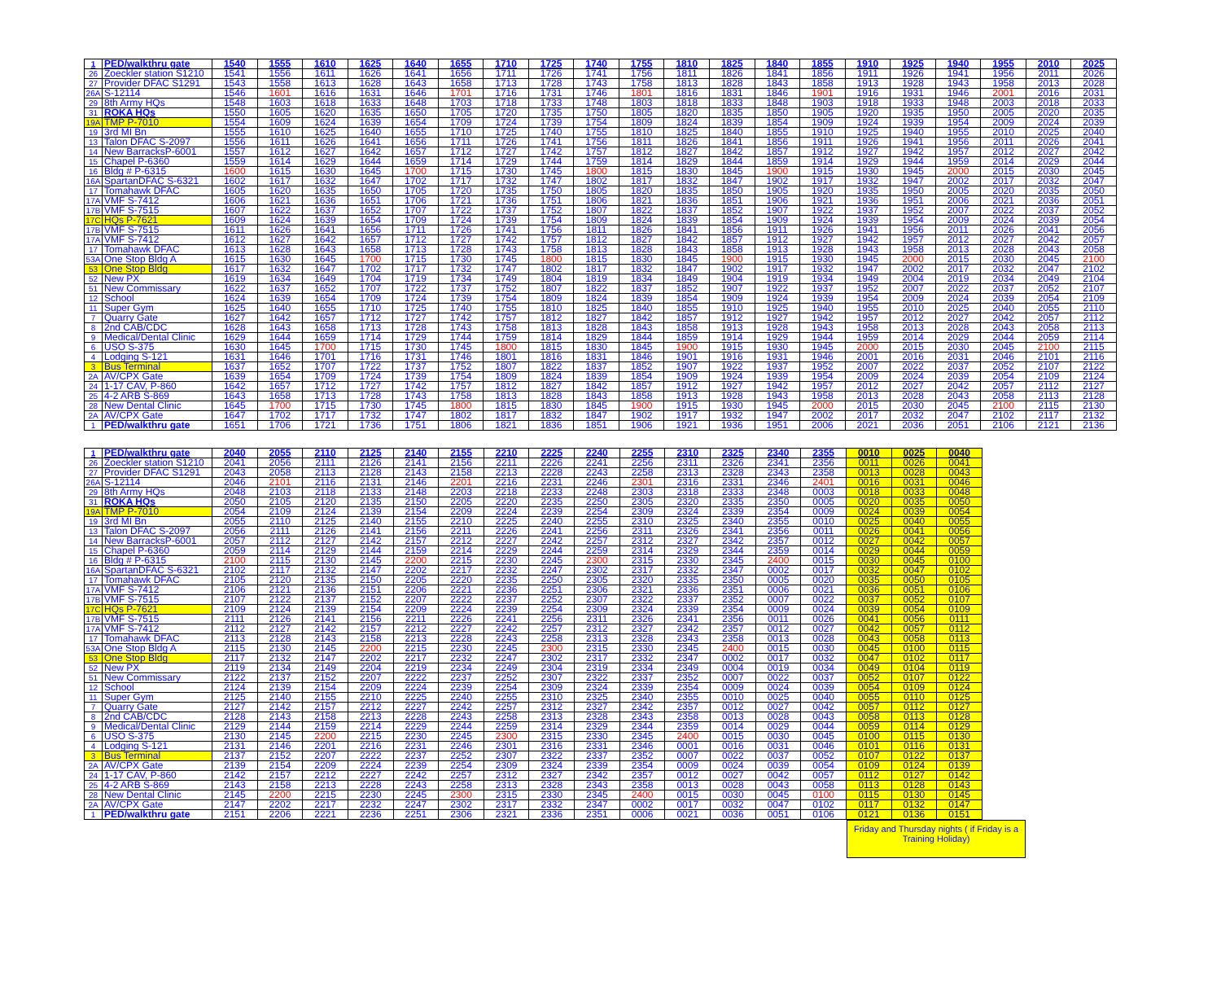| 1 | PED/walkthru gate | 1540 | 1555 | 1610 | 1625 | 1640 | 1655 | 1710 | 1725 | 1740 | 1755 | 1810 | 1825 | 1840 | 1855 | 1910 | 1925 | 1940 | 1955 | 2010 | 2025 |
| 26 | Zoeckler station S1210 | 1541 | 1556 | 1611 | 1626 | 1641 | 1656 | 1711 | 1726 | 1741 | 1756 | 1811 | 1826 | 1841 | 1856 | 1911 | 1926 | 1941 | 1956 | 2011 | 2026 |
| 27 | Provider DFAC S1291 | 1543 | 1558 | 1613 | 1628 | 1643 | 1658 | 1713 | 1728 | 1743 | 1758 | 1813 | 1828 | 1843 | 1858 | 1913 | 1928 | 1943 | 1958 | 2013 | 2028 |
| 26A | S-12114 | 1546 | 1601 | 1616 | 1631 | 1646 | 1701 | 1716 | 1731 | 1746 | 1801 | 1816 | 1831 | 1846 | 1901 | 1916 | 1931 | 1946 | 2001 | 2016 | 2031 |
| 29 | 8th Army HQs | 1548 | 1603 | 1618 | 1633 | 1648 | 1703 | 1718 | 1733 | 1748 | 1803 | 1818 | 1833 | 1848 | 1903 | 1918 | 1933 | 1948 | 2003 | 2018 | 2033 |
| 31 | ROKA HQs | 1550 | 1605 | 1620 | 1635 | 1650 | 1705 | 1720 | 1735 | 1750 | 1805 | 1820 | 1835 | 1850 | 1905 | 1920 | 1935 | 1950 | 2005 | 2020 | 2035 |
| 19A | TMP P-7010 | 1554 | 1609 | 1624 | 1639 | 1654 | 1709 | 1724 | 1739 | 1754 | 1809 | 1824 | 1839 | 1854 | 1909 | 1924 | 1939 | 1954 | 2009 | 2024 | 2039 |
| 19 | 3rd MI Bn | 1555 | 1610 | 1625 | 1640 | 1655 | 1710 | 1725 | 1740 | 1755 | 1810 | 1825 | 1840 | 1855 | 1910 | 1925 | 1940 | 1955 | 2010 | 2025 | 2040 |
| 13 | Talon DFAC S-2097 | 1556 | 1611 | 1626 | 1641 | 1656 | 1711 | 1726 | 1741 | 1756 | 1811 | 1826 | 1841 | 1856 | 1911 | 1926 | 1941 | 1956 | 2011 | 2026 | 2041 |
| 14 | New BarracksP-6001 | 1557 | 1612 | 1627 | 1642 | 1657 | 1712 | 1727 | 1742 | 1757 | 1812 | 1827 | 1842 | 1857 | 1912 | 1927 | 1942 | 1957 | 2012 | 2027 | 2042 |
| 15 | Chapel P-6360 | 1559 | 1614 | 1629 | 1644 | 1659 | 1714 | 1729 | 1744 | 1759 | 1814 | 1829 | 1844 | 1859 | 1914 | 1929 | 1944 | 1959 | 2014 | 2029 | 2044 |
| 16 | Bldg # P-6315 | 1600 | 1615 | 1630 | 1645 | 1700 | 1715 | 1730 | 1745 | 1800 | 1815 | 1830 | 1845 | 1900 | 1915 | 1930 | 1945 | 2000 | 2015 | 2030 | 2045 |
| 16A | SpartanDFAC S-6321 | 1602 | 1617 | 1632 | 1647 | 1702 | 1717 | 1732 | 1747 | 1802 | 1817 | 1832 | 1847 | 1902 | 1917 | 1932 | 1947 | 2002 | 2017 | 2032 | 2047 |
| 17 | Tomahawk DFAC | 1605 | 1620 | 1635 | 1650 | 1705 | 1720 | 1735 | 1750 | 1805 | 1820 | 1835 | 1850 | 1905 | 1920 | 1935 | 1950 | 2005 | 2020 | 2035 | 2050 |
| 17A | VMF S-7412 | 1606 | 1621 | 1636 | 1651 | 1706 | 1721 | 1736 | 1751 | 1806 | 1821 | 1836 | 1851 | 1906 | 1921 | 1936 | 1951 | 2006 | 2021 | 2036 | 2051 |
| 17B | VMF S-7515 | 1607 | 1622 | 1637 | 1652 | 1707 | 1722 | 1737 | 1752 | 1807 | 1822 | 1837 | 1852 | 1907 | 1922 | 1937 | 1952 | 2007 | 2022 | 2037 | 2052 |
| 17C | HQs P-7621 | 1609 | 1624 | 1639 | 1654 | 1709 | 1724 | 1739 | 1754 | 1809 | 1824 | 1839 | 1854 | 1909 | 1924 | 1939 | 1954 | 2009 | 2024 | 2039 | 2054 |
| 17B | VMF S-7515 | 1611 | 1626 | 1641 | 1656 | 1711 | 1726 | 1741 | 1756 | 1811 | 1826 | 1841 | 1856 | 1911 | 1926 | 1941 | 1956 | 2011 | 2026 | 2041 | 2056 |
| 17A | VMF S-7412 | 1612 | 1627 | 1642 | 1657 | 1712 | 1727 | 1742 | 1757 | 1812 | 1827 | 1842 | 1857 | 1912 | 1927 | 1942 | 1957 | 2012 | 2027 | 2042 | 2057 |
| 17 | Tomahawk DFAC | 1613 | 1628 | 1643 | 1658 | 1713 | 1728 | 1743 | 1758 | 1813 | 1828 | 1843 | 1858 | 1913 | 1928 | 1943 | 1958 | 2013 | 2028 | 2043 | 2058 |
| 53A | One Stop Bldg A | 1615 | 1630 | 1645 | 1700 | 1715 | 1730 | 1745 | 1800 | 1815 | 1830 | 1845 | 1900 | 1915 | 1930 | 1945 | 2000 | 2015 | 2030 | 2045 | 2100 |
| 53 | One Stop Bldg | 1617 | 1632 | 1647 | 1702 | 1717 | 1732 | 1747 | 1802 | 1817 | 1832 | 1847 | 1902 | 1917 | 1932 | 1947 | 2002 | 2017 | 2032 | 2047 | 2102 |
| 52 | New PX | 1619 | 1634 | 1649 | 1704 | 1719 | 1734 | 1749 | 1804 | 1819 | 1834 | 1849 | 1904 | 1919 | 1934 | 1949 | 2004 | 2019 | 2034 | 2049 | 2104 |
| 51 | New Commissary | 1622 | 1637 | 1652 | 1707 | 1722 | 1737 | 1752 | 1807 | 1822 | 1837 | 1852 | 1907 | 1922 | 1937 | 1952 | 2007 | 2022 | 2037 | 2052 | 2107 |
| 12 | School | 1624 | 1639 | 1654 | 1709 | 1724 | 1739 | 1754 | 1809 | 1824 | 1839 | 1854 | 1909 | 1924 | 1939 | 1954 | 2009 | 2024 | 2039 | 2054 | 2109 |
| 11 | Super Gym | 1625 | 1640 | 1655 | 1710 | 1725 | 1740 | 1755 | 1810 | 1825 | 1840 | 1855 | 1910 | 1925 | 1940 | 1955 | 2010 | 2025 | 2040 | 2055 | 2110 |
| 7 | Quarry Gate | 1627 | 1642 | 1657 | 1712 | 1727 | 1742 | 1757 | 1812 | 1827 | 1842 | 1857 | 1912 | 1927 | 1942 | 1957 | 2012 | 2027 | 2042 | 2057 | 2112 |
| 8 | 2nd CAB/CDC | 1628 | 1643 | 1658 | 1713 | 1728 | 1743 | 1758 | 1813 | 1828 | 1843 | 1858 | 1913 | 1928 | 1943 | 1958 | 2013 | 2028 | 2043 | 2058 | 2113 |
| 9 | Medical/Dental Clinic | 1629 | 1644 | 1659 | 1714 | 1729 | 1744 | 1759 | 1814 | 1829 | 1844 | 1859 | 1914 | 1929 | 1944 | 1959 | 2014 | 2029 | 2044 | 2059 | 2114 |
| 6 | USO S-375 | 1630 | 1645 | 1700 | 1715 | 1730 | 1745 | 1800 | 1815 | 1830 | 1845 | 1900 | 1915 | 1930 | 1945 | 2000 | 2015 | 2030 | 2045 | 2100 | 2115 |
| 4 | Lodging S-121 | 1631 | 1646 | 1701 | 1716 | 1731 | 1746 | 1801 | 1816 | 1831 | 1846 | 1901 | 1916 | 1931 | 1946 | 2001 | 2016 | 2031 | 2046 | 2101 | 2116 |
| 3 | Bus Terminal | 1637 | 1652 | 1707 | 1722 | 1737 | 1752 | 1807 | 1822 | 1837 | 1852 | 1907 | 1922 | 1937 | 1952 | 2007 | 2022 | 2037 | 2052 | 2107 | 2122 |
| 2A | AV/CPX Gate | 1639 | 1654 | 1709 | 1724 | 1739 | 1754 | 1809 | 1824 | 1839 | 1854 | 1909 | 1924 | 1939 | 1954 | 2009 | 2024 | 2039 | 2054 | 2109 | 2124 |
| 24 | 1-17 CAV, P-860 | 1642 | 1657 | 1712 | 1727 | 1742 | 1757 | 1812 | 1827 | 1842 | 1857 | 1912 | 1927 | 1942 | 1957 | 2012 | 2027 | 2042 | 2057 | 2112 | 2127 |
| 25 | 4-2 ARB S-869 | 1643 | 1658 | 1713 | 1728 | 1743 | 1758 | 1813 | 1828 | 1843 | 1858 | 1913 | 1928 | 1943 | 1958 | 2013 | 2028 | 2043 | 2058 | 2113 | 2128 |
| 28 | New Dental Clinic | 1645 | 1700 | 1715 | 1730 | 1745 | 1800 | 1815 | 1830 | 1845 | 1900 | 1915 | 1930 | 1945 | 2000 | 2015 | 2030 | 2045 | 2100 | 2115 | 2130 |
| 2A | AV/CPX Gate | 1647 | 1702 | 1717 | 1732 | 1747 | 1802 | 1817 | 1832 | 1847 | 1902 | 1917 | 1932 | 1947 | 2002 | 2017 | 2032 | 2047 | 2102 | 2117 | 2132 |
| 1 | PED/walkthru gate | 1651 | 1706 | 1721 | 1736 | 1751 | 1806 | 1821 | 1836 | 1851 | 1906 | 1921 | 1936 | 1951 | 2006 | 2021 | 2036 | 2051 | 2106 | 2121 | 2136 |
| 1 | PED/walkthru gate | 2040 | 2055 | 2110 | 2125 | 2140 | 2155 | 2210 | 2225 | 2240 | 2255 | 2310 | 2325 | 2340 | 2355 | 0010 | 0025 | 0040 |
| 26 | Zoeckler station S1210 | 2041 | 2056 | 2111 | 2126 | 2141 | 2156 | 2211 | 2226 | 2241 | 2256 | 2311 | 2326 | 2341 | 2356 | 0011 | 0026 | 0041 |
| 27 | Provider DFAC S1291 | 2043 | 2058 | 2113 | 2128 | 2143 | 2158 | 2213 | 2228 | 2243 | 2258 | 2313 | 2328 | 2343 | 2358 | 0013 | 0028 | 0043 |
| 26A | S-12114 | 2046 | 2101 | 2116 | 2131 | 2146 | 2201 | 2216 | 2231 | 2246 | 2301 | 2316 | 2331 | 2346 | 2401 | 0016 | 0031 | 0046 |
| 29 | 8th Army HQs | 2048 | 2103 | 2118 | 2133 | 2148 | 2203 | 2218 | 2233 | 2248 | 2303 | 2318 | 2333 | 2348 | 0003 | 0018 | 0033 | 0048 |
| 31 | ROKA HQs | 2050 | 2105 | 2120 | 2135 | 2150 | 2205 | 2220 | 2235 | 2250 | 2305 | 2320 | 2335 | 2350 | 0005 | 0020 | 0035 | 0050 |
| 19A | TMP P-7010 | 2054 | 2109 | 2124 | 2139 | 2154 | 2209 | 2224 | 2239 | 2254 | 2309 | 2324 | 2339 | 2354 | 0009 | 0024 | 0039 | 0054 |
| 19 | 3rd MI Bn | 2055 | 2110 | 2125 | 2140 | 2155 | 2210 | 2225 | 2240 | 2255 | 2310 | 2325 | 2340 | 2355 | 0010 | 0025 | 0040 | 0055 |
| 13 | Talon DFAC S-2097 | 2056 | 2111 | 2126 | 2141 | 2156 | 2211 | 2226 | 2241 | 2256 | 2311 | 2326 | 2341 | 2356 | 0011 | 0026 | 0041 | 0056 |
| 14 | New BarracksP-6001 | 2057 | 2112 | 2127 | 2142 | 2157 | 2212 | 2227 | 2242 | 2257 | 2312 | 2327 | 2342 | 2357 | 0012 | 0027 | 0042 | 0057 |
| 15 | Chapel P-6360 | 2059 | 2114 | 2129 | 2144 | 2159 | 2214 | 2229 | 2244 | 2259 | 2314 | 2329 | 2344 | 2359 | 0014 | 0029 | 0044 | 0059 |
| 16 | Bldg # P-6315 | 2100 | 2115 | 2130 | 2145 | 2200 | 2215 | 2230 | 2245 | 2300 | 2315 | 2330 | 2345 | 2400 | 0015 | 0030 | 0045 | 0100 |
| 16A | SpartanDFAC S-6321 | 2102 | 2117 | 2132 | 2147 | 2202 | 2217 | 2232 | 2247 | 2302 | 2317 | 2332 | 2347 | 0002 | 0017 | 0032 | 0047 | 0102 |
| 17 | Tomahawk DFAC | 2105 | 2120 | 2135 | 2150 | 2205 | 2220 | 2235 | 2250 | 2305 | 2320 | 2335 | 2350 | 0005 | 0020 | 0035 | 0050 | 0105 |
| 17A | VMF S-7412 | 2106 | 2121 | 2136 | 2151 | 2206 | 2221 | 2236 | 2251 | 2306 | 2321 | 2336 | 2351 | 0006 | 0021 | 0036 | 0051 | 0106 |
| 17B | VMF S-7515 | 2107 | 2122 | 2137 | 2152 | 2207 | 2222 | 2237 | 2252 | 2307 | 2322 | 2337 | 2352 | 0007 | 0022 | 0037 | 0052 | 0107 |
| 17C | HQs P-7621 | 2109 | 2124 | 2139 | 2154 | 2209 | 2224 | 2239 | 2254 | 2309 | 2324 | 2339 | 2354 | 0009 | 0024 | 0039 | 0054 | 0109 |
| 17B | VMF S-7515 | 2111 | 2126 | 2141 | 2156 | 2211 | 2226 | 2241 | 2256 | 2311 | 2326 | 2341 | 2356 | 0011 | 0026 | 0041 | 0056 | 0111 |
| 17A | VMF S-7412 | 2112 | 2127 | 2142 | 2157 | 2212 | 2227 | 2242 | 2257 | 2312 | 2327 | 2342 | 2357 | 0012 | 0027 | 0042 | 0057 | 0112 |
| 17 | Tomahawk DFAC | 2113 | 2128 | 2143 | 2158 | 2213 | 2228 | 2243 | 2258 | 2313 | 2328 | 2343 | 2358 | 0013 | 0028 | 0043 | 0058 | 0113 |
| 53A | One Stop Bldg A | 2115 | 2130 | 2145 | 2200 | 2215 | 2230 | 2245 | 2300 | 2315 | 2330 | 2345 | 2400 | 0015 | 0030 | 0045 | 0100 | 0115 |
| 53 | One Stop Bldg | 2117 | 2132 | 2147 | 2202 | 2217 | 2232 | 2247 | 2302 | 2317 | 2332 | 2347 | 0002 | 0017 | 0032 | 0047 | 0102 | 0117 |
| 52 | New PX | 2119 | 2134 | 2149 | 2204 | 2219 | 2234 | 2249 | 2304 | 2319 | 2334 | 2349 | 0004 | 0019 | 0034 | 0049 | 0104 | 0119 |
| 51 | New Commissary | 2122 | 2137 | 2152 | 2207 | 2222 | 2237 | 2252 | 2307 | 2322 | 2337 | 2352 | 0007 | 0022 | 0037 | 0052 | 0107 | 0122 |
| 12 | School | 2124 | 2139 | 2154 | 2209 | 2224 | 2239 | 2254 | 2309 | 2324 | 2339 | 2354 | 0009 | 0024 | 0039 | 0054 | 0109 | 0124 |
| 11 | Super Gym | 2125 | 2140 | 2155 | 2210 | 2225 | 2240 | 2255 | 2310 | 2325 | 2340 | 2355 | 0010 | 0025 | 0040 | 0055 | 0110 | 0125 |
| 7 | Quarry Gate | 2127 | 2142 | 2157 | 2212 | 2227 | 2242 | 2257 | 2312 | 2327 | 2342 | 2357 | 0012 | 0027 | 0042 | 0057 | 0112 | 0127 |
| 8 | 2nd CAB/CDC | 2128 | 2143 | 2158 | 2213 | 2228 | 2243 | 2258 | 2313 | 2328 | 2343 | 2358 | 0013 | 0028 | 0043 | 0058 | 0113 | 0128 |
| 9 | Medical/Dental Clinic | 2129 | 2144 | 2159 | 2214 | 2229 | 2244 | 2259 | 2314 | 2329 | 2344 | 2359 | 0014 | 0029 | 0044 | 0059 | 0114 | 0129 |
| 6 | USO S-375 | 2130 | 2145 | 2200 | 2215 | 2230 | 2245 | 2300 | 2315 | 2330 | 2345 | 2400 | 0015 | 0030 | 0045 | 0100 | 0115 | 0130 |
| 4 | Lodging S-121 | 2131 | 2146 | 2201 | 2216 | 2231 | 2246 | 2301 | 2316 | 2331 | 2346 | 0001 | 0016 | 0031 | 0046 | 0101 | 0116 | 0131 |
| 3 | Bus Terminal | 2137 | 2152 | 2207 | 2222 | 2237 | 2252 | 2307 | 2322 | 2337 | 2352 | 0007 | 0022 | 0037 | 0052 | 0107 | 0122 | 0137 |
| 2A | AV/CPX Gate | 2139 | 2154 | 2209 | 2224 | 2239 | 2254 | 2309 | 2324 | 2339 | 2354 | 0009 | 0024 | 0039 | 0054 | 0109 | 0124 | 0139 |
| 24 | 1-17 CAV, P-860 | 2142 | 2157 | 2212 | 2227 | 2242 | 2257 | 2312 | 2327 | 2342 | 2357 | 0012 | 0027 | 0042 | 0057 | 0112 | 0127 | 0142 |
| 25 | 4-2 ARB S-869 | 2143 | 2158 | 2213 | 2228 | 2243 | 2258 | 2313 | 2328 | 2343 | 2358 | 0013 | 0028 | 0043 | 0058 | 0113 | 0128 | 0143 |
| 28 | New Dental Clinic | 2145 | 2200 | 2215 | 2230 | 2245 | 2300 | 2315 | 2330 | 2345 | 2400 | 0015 | 0030 | 0045 | 0100 | 0115 | 0130 | 0145 |
| 2A | AV/CPX Gate | 2147 | 2202 | 2217 | 2232 | 2247 | 2302 | 2317 | 2332 | 2347 | 0002 | 0017 | 0032 | 0047 | 0102 | 0117 | 0132 | 0147 |
| 1 | PED/walkthru gate | 2151 | 2206 | 2221 | 2236 | 2251 | 2306 | 2321 | 2336 | 2351 | 0006 | 0021 | 0036 | 0051 | 0106 | 0121 | 0136 | 0151 |
Friday and Thursday nights ( if Friday is a Training Holiday)